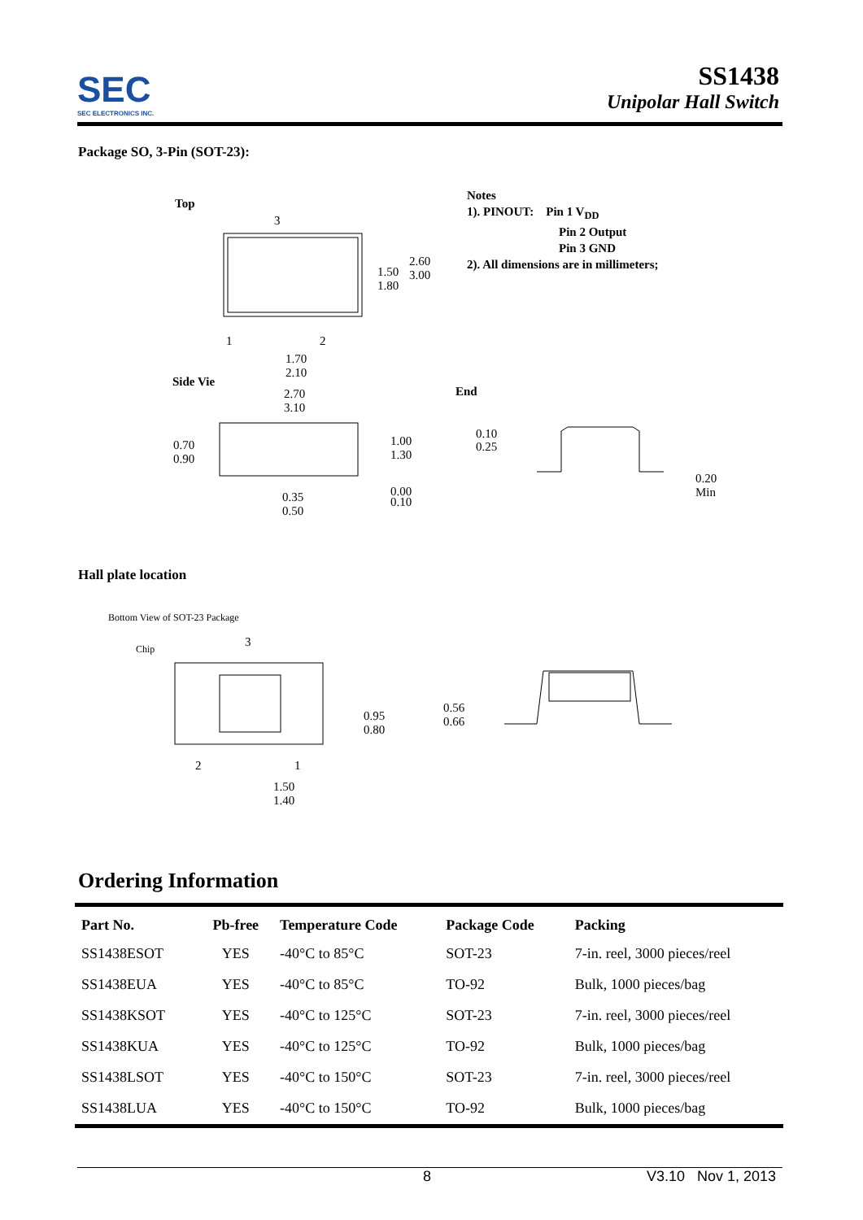SEC
SEC ELECTRONICS INC.
SS1438
Unipolar Hall Switch
Package SO, 3-Pin (SOT-23):
Top
3
1 2
1.50
1.80
2.60
3.00
1.70
2.10
Side Vie
2.70
3.10
0.70
0.90
1.00
1.30
0.35
0.50
0.00
0.10
Notes
1). PINOUT: Pin 1 V<sub>DD</sub>
Pin 2 Output
Pin 3 GND
2). All dimensions are in millimeters;
End
0.10
0.25
0.20
Min
Hall plate location
Bottom View of SOT-23 Package
Chip 3
2 1
0.95
0.80
1.50
1.40
0.56
0.66
Ordering Information
| Part No. | Pb-free | Temperature Code | Package Code | Packing |
| --- | --- | --- | --- | --- |
| SS1438ESOT | YES | -40°C to 85°C | SOT-23 | 7-in. reel, 3000 pieces/reel |
| SS1438EUA | YES | -40°C to 85°C | TO-92 | Bulk, 1000 pieces/bag |
| SS1438KSOT | YES | -40°C to 125°C | SOT-23 | 7-in. reel, 3000 pieces/reel |
| SS1438KUA | YES | -40°C to 125°C | TO-92 | Bulk, 1000 pieces/bag |
| SS1438LSOT | YES | -40°C to 150°C | SOT-23 | 7-in. reel, 3000 pieces/reel |
| SS1438LUA | YES | -40°C to 150°C | TO-92 | Bulk, 1000 pieces/bag |
8 V3.10 Nov 1, 2013